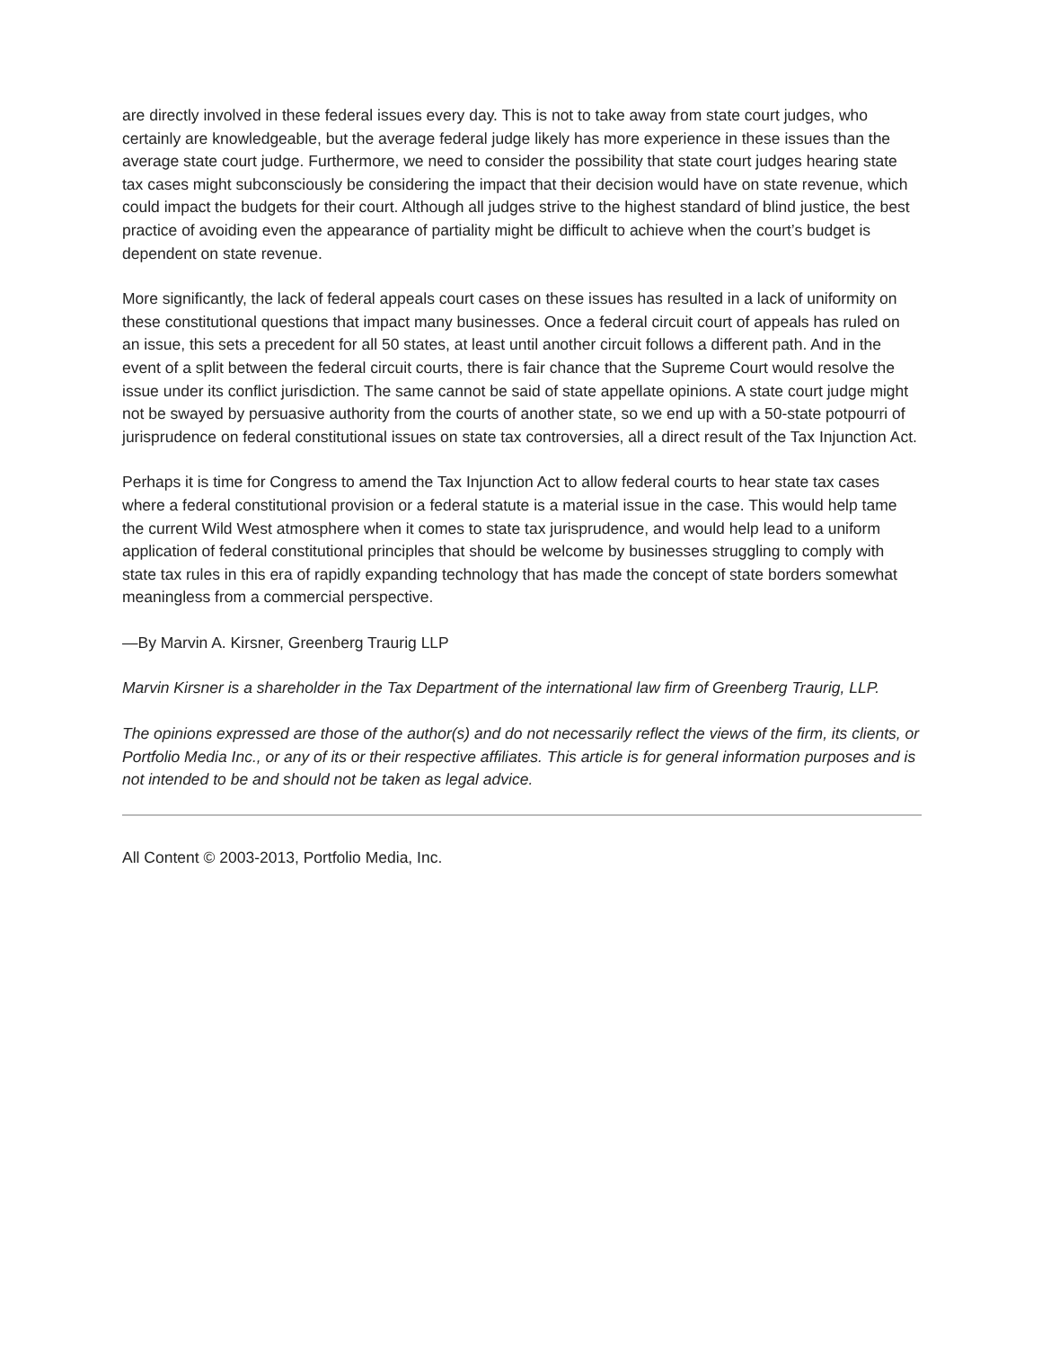are directly involved in these federal issues every day. This is not to take away from state court judges, who certainly are knowledgeable, but the average federal judge likely has more experience in these issues than the average state court judge. Furthermore, we need to consider the possibility that state court judges hearing state tax cases might subconsciously be considering the impact that their decision would have on state revenue, which could impact the budgets for their court. Although all judges strive to the highest standard of blind justice, the best practice of avoiding even the appearance of partiality might be difficult to achieve when the court’s budget is dependent on state revenue.
More significantly, the lack of federal appeals court cases on these issues has resulted in a lack of uniformity on these constitutional questions that impact many businesses. Once a federal circuit court of appeals has ruled on an issue, this sets a precedent for all 50 states, at least until another circuit follows a different path. And in the event of a split between the federal circuit courts, there is fair chance that the Supreme Court would resolve the issue under its conflict jurisdiction. The same cannot be said of state appellate opinions. A state court judge might not be swayed by persuasive authority from the courts of another state, so we end up with a 50-state potpourri of jurisprudence on federal constitutional issues on state tax controversies, all a direct result of the Tax Injunction Act.
Perhaps it is time for Congress to amend the Tax Injunction Act to allow federal courts to hear state tax cases where a federal constitutional provision or a federal statute is a material issue in the case. This would help tame the current Wild West atmosphere when it comes to state tax jurisprudence, and would help lead to a uniform application of federal constitutional principles that should be welcome by businesses struggling to comply with state tax rules in this era of rapidly expanding technology that has made the concept of state borders somewhat meaningless from a commercial perspective.
—By Marvin A. Kirsner, Greenberg Traurig LLP
Marvin Kirsner is a shareholder in the Tax Department of the international law firm of Greenberg Traurig, LLP.
The opinions expressed are those of the author(s) and do not necessarily reflect the views of the firm, its clients, or Portfolio Media Inc., or any of its or their respective affiliates. This article is for general information purposes and is not intended to be and should not be taken as legal advice.
All Content © 2003-2013, Portfolio Media, Inc.